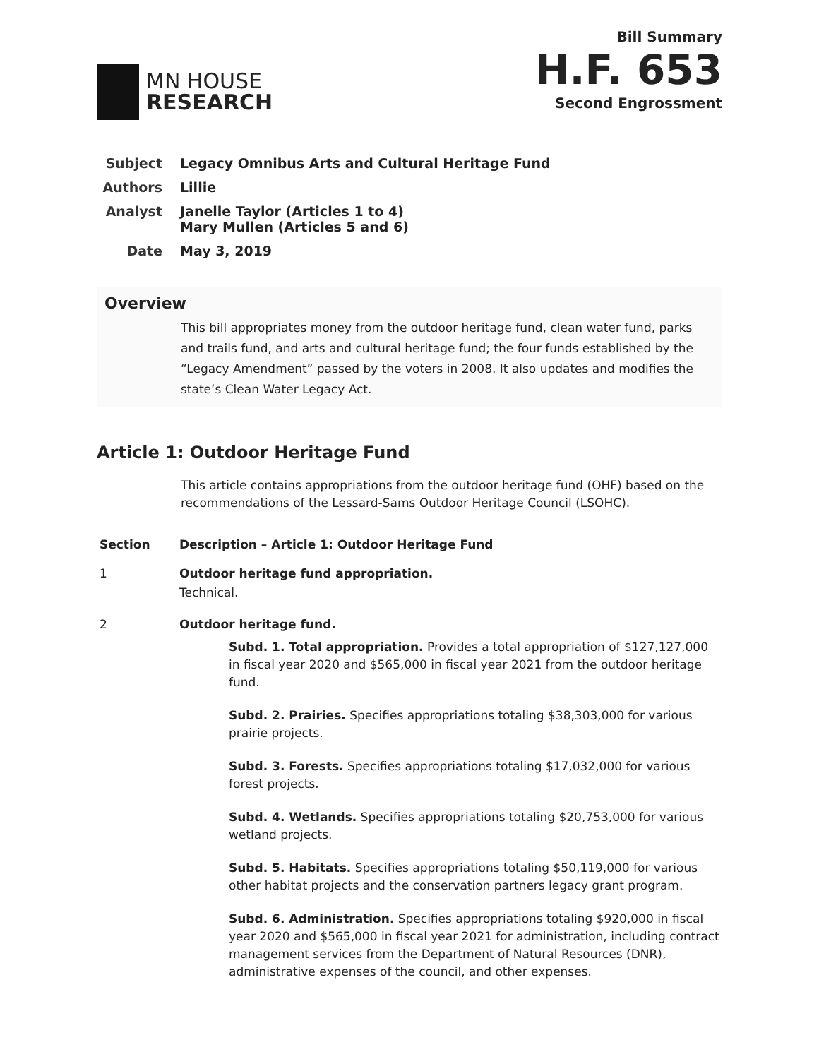MN HOUSE
RESEARCH
Bill Summary
H.F. 653
Second Engrossment
Subject Legacy Omnibus Arts and Cultural Heritage Fund
Authors Lillie
Analyst Janelle Taylor (Articles 1 to 4)
Mary Mullen (Articles 5 and 6)
Date May 3, 2019
Overview
This bill appropriates money from the outdoor heritage fund, clean water fund, parks and trails fund, and arts and cultural heritage fund; the four funds established by the “Legacy Amendment” passed by the voters in 2008. It also updates and modifies the state’s Clean Water Legacy Act.
Article 1: Outdoor Heritage Fund
This article contains appropriations from the outdoor heritage fund (OHF) based on the recommendations of the Lessard-Sams Outdoor Heritage Council (LSOHC).
| Section | Description – Article 1: Outdoor Heritage Fund |
| --- | --- |
| 1 | Outdoor heritage fund appropriation. Technical. |
| 2 | Outdoor heritage fund. Subd. 1. Total appropriation. Provides a total appropriation of $127,127,000 in fiscal year 2020 and $565,000 in fiscal year 2021 from the outdoor heritage fund. Subd. 2. Prairies. Specifies appropriations totaling $38,303,000 for various prairie projects. Subd. 3. Forests. Specifies appropriations totaling $17,032,000 for various forest projects. Subd. 4. Wetlands. Specifies appropriations totaling $20,753,000 for various wetland projects. Subd. 5. Habitats. Specifies appropriations totaling $50,119,000 for various other habitat projects and the conservation partners legacy grant program. Subd. 6. Administration. Specifies appropriations totaling $920,000 in fiscal year 2020 and $565,000 in fiscal year 2021 for administration, including contract management services from the Department of Natural Resources (DNR), administrative expenses of the council, and other expenses. |